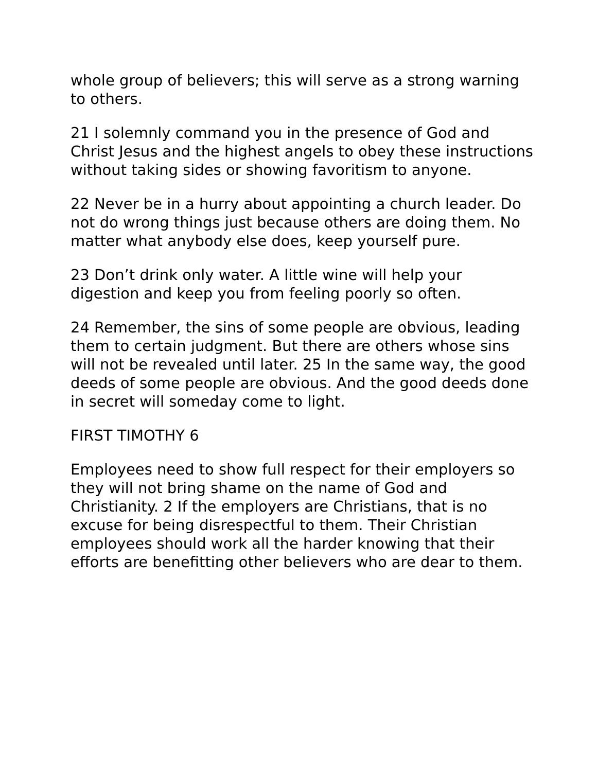whole group of believers; this will serve as a strong warning to others.
21 I solemnly command you in the presence of God and Christ Jesus and the highest angels to obey these instructions without taking sides or showing favoritism to anyone.
22 Never be in a hurry about appointing a church leader. Do not do wrong things just because others are doing them. No matter what anybody else does, keep yourself pure.
23 Don’t drink only water. A little wine will help your digestion and keep you from feeling poorly so often.
24 Remember, the sins of some people are obvious, leading them to certain judgment. But there are others whose sins will not be revealed until later. 25 In the same way, the good deeds of some people are obvious. And the good deeds done in secret will someday come to light.
FIRST TIMOTHY 6
Employees need to show full respect for their employers so they will not bring shame on the name of God and Christianity. 2 If the employers are Christians, that is no excuse for being disrespectful to them. Their Christian employees should work all the harder knowing that their efforts are benefitting other believers who are dear to them.